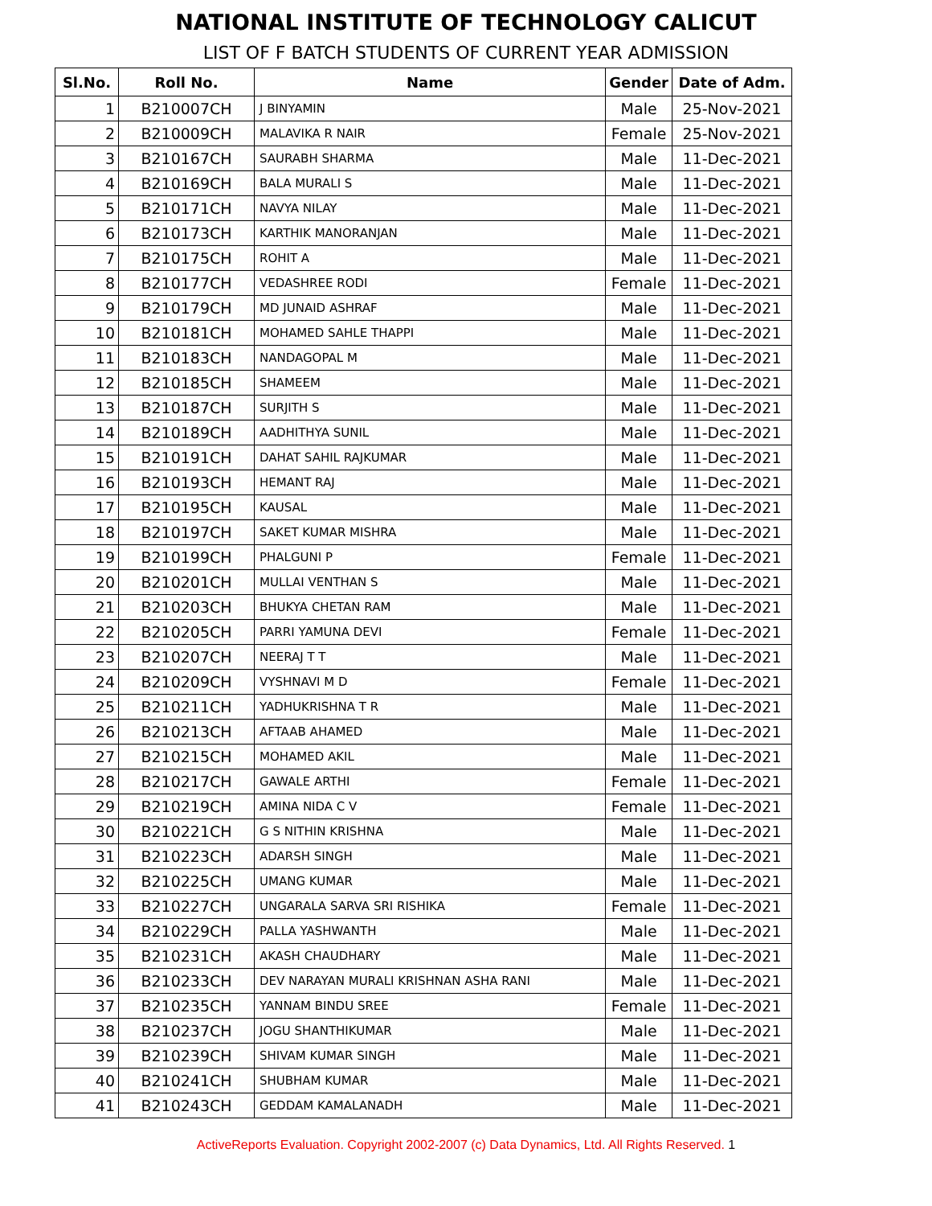NATIONAL INSTITUTE OF TECHNOLOGY CALICUT
LIST OF F BATCH STUDENTS OF CURRENT YEAR ADMISSION
| Sl.No. | Roll No. | Name | Gender | Date of Adm. |
| --- | --- | --- | --- | --- |
| 1 | B210007CH | J BINYAMIN | Male | 25-Nov-2021 |
| 2 | B210009CH | MALAVIKA R NAIR | Female | 25-Nov-2021 |
| 3 | B210167CH | SAURABH SHARMA | Male | 11-Dec-2021 |
| 4 | B210169CH | BALA MURALI S | Male | 11-Dec-2021 |
| 5 | B210171CH | NAVYA NILAY | Male | 11-Dec-2021 |
| 6 | B210173CH | KARTHIK MANORANJAN | Male | 11-Dec-2021 |
| 7 | B210175CH | ROHIT A | Male | 11-Dec-2021 |
| 8 | B210177CH | VEDASHREE RODI | Female | 11-Dec-2021 |
| 9 | B210179CH | MD JUNAID ASHRAF | Male | 11-Dec-2021 |
| 10 | B210181CH | MOHAMED SAHLE THAPPI | Male | 11-Dec-2021 |
| 11 | B210183CH | NANDAGOPAL M | Male | 11-Dec-2021 |
| 12 | B210185CH | SHAMEEM | Male | 11-Dec-2021 |
| 13 | B210187CH | SURJITH S | Male | 11-Dec-2021 |
| 14 | B210189CH | AADHITHYA SUNIL | Male | 11-Dec-2021 |
| 15 | B210191CH | DAHAT SAHIL RAJKUMAR | Male | 11-Dec-2021 |
| 16 | B210193CH | HEMANT RAJ | Male | 11-Dec-2021 |
| 17 | B210195CH | KAUSAL | Male | 11-Dec-2021 |
| 18 | B210197CH | SAKET KUMAR MISHRA | Male | 11-Dec-2021 |
| 19 | B210199CH | PHALGUNI P | Female | 11-Dec-2021 |
| 20 | B210201CH | MULLAI VENTHAN S | Male | 11-Dec-2021 |
| 21 | B210203CH | BHUKYA CHETAN RAM | Male | 11-Dec-2021 |
| 22 | B210205CH | PARRI YAMUNA DEVI | Female | 11-Dec-2021 |
| 23 | B210207CH | NEERAJ T T | Male | 11-Dec-2021 |
| 24 | B210209CH | VYSHNAVI M D | Female | 11-Dec-2021 |
| 25 | B210211CH | YADHUKRISHNA T R | Male | 11-Dec-2021 |
| 26 | B210213CH | AFTAAB AHAMED | Male | 11-Dec-2021 |
| 27 | B210215CH | MOHAMED AKIL | Male | 11-Dec-2021 |
| 28 | B210217CH | GAWALE ARTHI | Female | 11-Dec-2021 |
| 29 | B210219CH | AMINA NIDA C V | Female | 11-Dec-2021 |
| 30 | B210221CH | G S NITHIN KRISHNA | Male | 11-Dec-2021 |
| 31 | B210223CH | ADARSH SINGH | Male | 11-Dec-2021 |
| 32 | B210225CH | UMANG KUMAR | Male | 11-Dec-2021 |
| 33 | B210227CH | UNGARALA SARVA SRI RISHIKA | Female | 11-Dec-2021 |
| 34 | B210229CH | PALLA YASHWANTH | Male | 11-Dec-2021 |
| 35 | B210231CH | AKASH CHAUDHARY | Male | 11-Dec-2021 |
| 36 | B210233CH | DEV NARAYAN MURALI KRISHNAN ASHA RANI | Male | 11-Dec-2021 |
| 37 | B210235CH | YANNAM BINDU SREE | Female | 11-Dec-2021 |
| 38 | B210237CH | JOGU SHANTHIKUMAR | Male | 11-Dec-2021 |
| 39 | B210239CH | SHIVAM KUMAR SINGH | Male | 11-Dec-2021 |
| 40 | B210241CH | SHUBHAM KUMAR | Male | 11-Dec-2021 |
| 41 | B210243CH | GEDDAM KAMALANADH | Male | 11-Dec-2021 |
ActiveReports Evaluation. Copyright 2002-2007 (c) Data Dynamics, Ltd. All Rights Reserved. 1